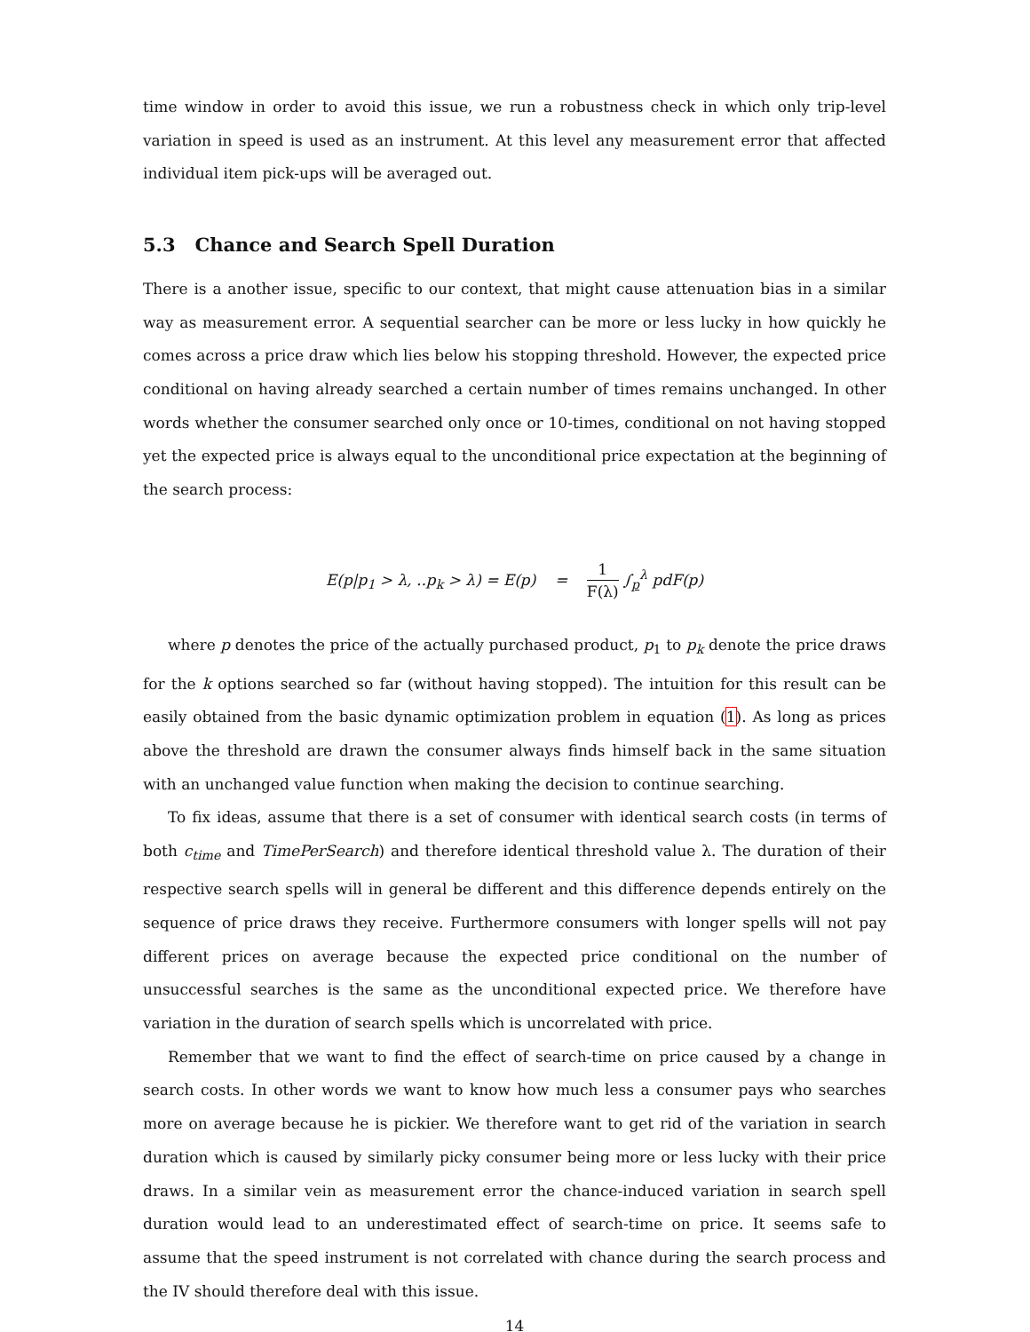time window in order to avoid this issue, we run a robustness check in which only trip-level variation in speed is used as an instrument. At this level any measurement error that affected individual item pick-ups will be averaged out.
5.3 Chance and Search Spell Duration
There is a another issue, specific to our context, that might cause attenuation bias in a similar way as measurement error. A sequential searcher can be more or less lucky in how quickly he comes across a price draw which lies below his stopping threshold. However, the expected price conditional on having already searched a certain number of times remains unchanged. In other words whether the consumer searched only once or 10-times, conditional on not having stopped yet the expected price is always equal to the unconditional price expectation at the beginning of the search process:
E(p|p<sub>1</sub> > λ, ..p<sub>k</sub> > λ) = E(p) = 1 F(λ) ∫<sub>p</sub><sup>λ</sup> pdF(p)
where p denotes the price of the actually purchased product, p<sub>1</sub> to p<sub>k</sub> denote the price draws for the k options searched so far (without having stopped). The intuition for this result can be easily obtained from the basic dynamic optimization problem in equation (1). As long as prices above the threshold are drawn the consumer always finds himself back in the same situation with an unchanged value function when making the decision to continue searching.
To fix ideas, assume that there is a set of consumer with identical search costs (in terms of both c<sub>time</sub> and TimePerSearch) and therefore identical threshold value λ. The duration of their respective search spells will in general be different and this difference depends entirely on the sequence of price draws they receive. Furthermore consumers with longer spells will not pay different prices on average because the expected price conditional on the number of unsuccessful searches is the same as the unconditional expected price. We therefore have variation in the duration of search spells which is uncorrelated with price.
Remember that we want to find the effect of search-time on price caused by a change in search costs. In other words we want to know how much less a consumer pays who searches more on average because he is pickier. We therefore want to get rid of the variation in search duration which is caused by similarly picky consumer being more or less lucky with their price draws. In a similar vein as measurement error the chance-induced variation in search spell duration would lead to an underestimated effect of search-time on price. It seems safe to assume that the speed instrument is not correlated with chance during the search process and the IV should therefore deal with this issue.
14